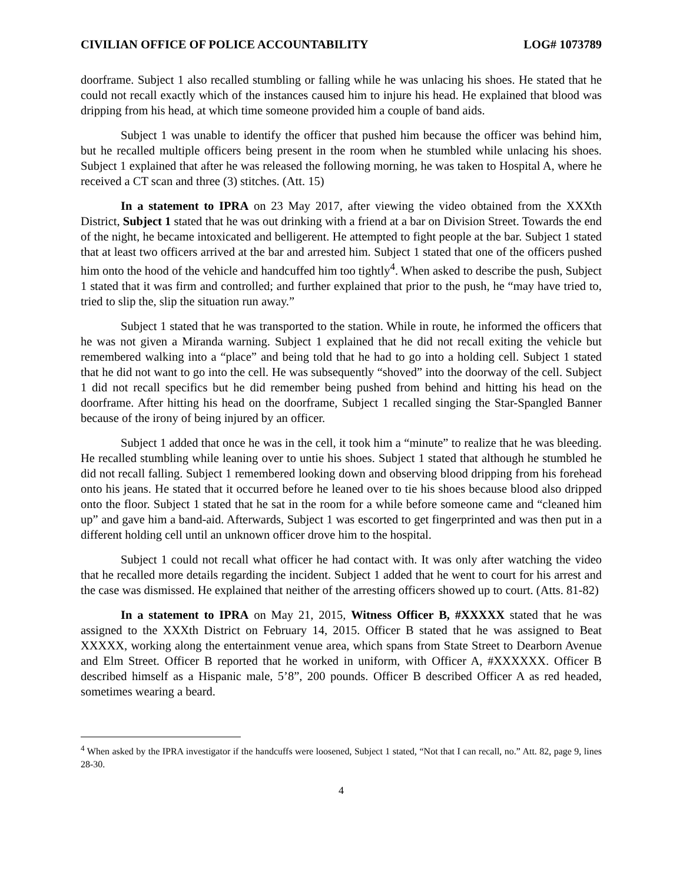CIVILIAN OFFICE OF POLICE ACCOUNTABILITY LOG# 1073789
doorframe. Subject 1 also recalled stumbling or falling while he was unlacing his shoes. He stated that he could not recall exactly which of the instances caused him to injure his head. He explained that blood was dripping from his head, at which time someone provided him a couple of band aids.
Subject 1 was unable to identify the officer that pushed him because the officer was behind him, but he recalled multiple officers being present in the room when he stumbled while unlacing his shoes. Subject 1 explained that after he was released the following morning, he was taken to Hospital A, where he received a CT scan and three (3) stitches. (Att. 15)
In a statement to IPRA on 23 May 2017, after viewing the video obtained from the XXXth District, Subject 1 stated that he was out drinking with a friend at a bar on Division Street. Towards the end of the night, he became intoxicated and belligerent. He attempted to fight people at the bar. Subject 1 stated that at least two officers arrived at the bar and arrested him. Subject 1 stated that one of the officers pushed him onto the hood of the vehicle and handcuffed him too tightly<sup>4</sup>. When asked to describe the push, Subject 1 stated that it was firm and controlled; and further explained that prior to the push, he “may have tried to, tried to slip the, slip the situation run away.”
Subject 1 stated that he was transported to the station. While in route, he informed the officers that he was not given a Miranda warning. Subject 1 explained that he did not recall exiting the vehicle but remembered walking into a “place” and being told that he had to go into a holding cell. Subject 1 stated that he did not want to go into the cell. He was subsequently “shoved” into the doorway of the cell. Subject 1 did not recall specifics but he did remember being pushed from behind and hitting his head on the doorframe. After hitting his head on the doorframe, Subject 1 recalled singing the Star-Spangled Banner because of the irony of being injured by an officer.
Subject 1 added that once he was in the cell, it took him a “minute” to realize that he was bleeding. He recalled stumbling while leaning over to untie his shoes. Subject 1 stated that although he stumbled he did not recall falling. Subject 1 remembered looking down and observing blood dripping from his forehead onto his jeans. He stated that it occurred before he leaned over to tie his shoes because blood also dripped onto the floor. Subject 1 stated that he sat in the room for a while before someone came and “cleaned him up” and gave him a band-aid. Afterwards, Subject 1 was escorted to get fingerprinted and was then put in a different holding cell until an unknown officer drove him to the hospital.
Subject 1 could not recall what officer he had contact with. It was only after watching the video that he recalled more details regarding the incident. Subject 1 added that he went to court for his arrest and the case was dismissed. He explained that neither of the arresting officers showed up to court. (Atts. 81-82)
In a statement to IPRA on May 21, 2015, Witness Officer B, #XXXXX stated that he was assigned to the XXXth District on February 14, 2015. Officer B stated that he was assigned to Beat XXXXX, working along the entertainment venue area, which spans from State Street to Dearborn Avenue and Elm Street. Officer B reported that he worked in uniform, with Officer A, #XXXXXX. Officer B described himself as a Hispanic male, 5’8”, 200 pounds. Officer B described Officer A as red headed, sometimes wearing a beard.
<sup>4</sup> When asked by the IPRA investigator if the handcuffs were loosened, Subject 1 stated, “Not that I can recall, no.” Att. 82, page 9, lines 28-30.
4